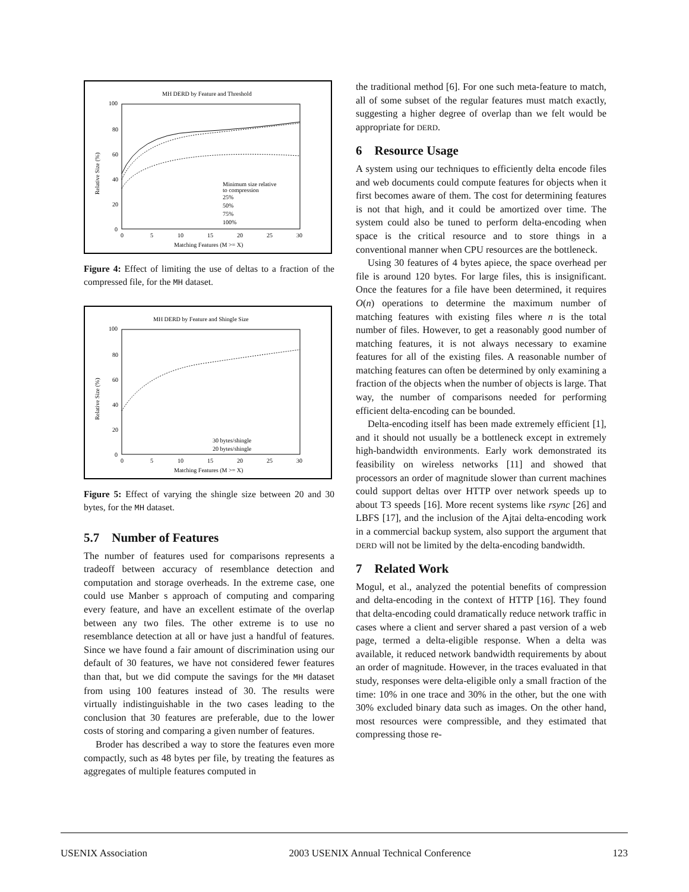MH DERD by Feature and Threshold
100
80
60
40
20
0
0
5
10
15
20
25
30
Matching Features (M >= X)
Relative Size (%)
Minimum size relative
to compression
25%
50%
75%
100%
Figure 4: Effect of limiting the use of deltas to a fraction of the compressed file, for the MH dataset.
MH DERD by Feature and Shingle Size
100
80
60
40
20
0
0
5
10
15
20
25
30
Matching Features (M >= X)
Relative Size (%)
30 bytes/shingle
20 bytes/shingle
Figure 5: Effect of varying the shingle size between 20 and 30 bytes, for the MH dataset.
5.7 Number of Features
The number of features used for comparisons represents a tradeoff between accuracy of resemblance detection and computation and storage overheads. In the extreme case, one could use Manber s approach of computing and comparing every feature, and have an excellent estimate of the overlap between any two files. The other extreme is to use no resemblance detection at all or have just a handful of features. Since we have found a fair amount of discrimination using our default of 30 features, we have not considered fewer features than that, but we did compute the savings for the MH dataset from using 100 features instead of 30. The results were virtually indistinguishable in the two cases leading to the conclusion that 30 features are preferable, due to the lower costs of storing and comparing a given number of features.
Broder has described a way to store the features even more compactly, such as 48 bytes per file, by treating the features as aggregates of multiple features computed in
the traditional method [6]. For one such meta-feature to match, all of some subset of the regular features must match exactly, suggesting a higher degree of overlap than we felt would be appropriate for DERD.
6 Resource Usage
A system using our techniques to efficiently delta encode files and web documents could compute features for objects when it first becomes aware of them. The cost for determining features is not that high, and it could be amortized over time. The system could also be tuned to perform delta-encoding when space is the critical resource and to store things in a conventional manner when CPU resources are the bottleneck.
Using 30 features of 4 bytes apiece, the space overhead per file is around 120 bytes. For large files, this is insignificant. Once the features for a file have been determined, it requires O(n) operations to determine the maximum number of matching features with existing files where n is the total number of files. However, to get a reasonably good number of matching features, it is not always necessary to examine features for all of the existing files. A reasonable number of matching features can often be determined by only examining a fraction of the objects when the number of objects is large. That way, the number of comparisons needed for performing efficient delta-encoding can be bounded.
Delta-encoding itself has been made extremely efficient [1], and it should not usually be a bottleneck except in extremely high-bandwidth environments. Early work demonstrated its feasibility on wireless networks [11] and showed that processors an order of magnitude slower than current machines could support deltas over HTTP over network speeds up to about T3 speeds [16]. More recent systems like rsync [26] and LBFS [17], and the inclusion of the Ajtai delta-encoding work in a commercial backup system, also support the argument that DERD will not be limited by the delta-encoding bandwidth.
7 Related Work
Mogul, et al., analyzed the potential benefits of compression and delta-encoding in the context of HTTP [16]. They found that delta-encoding could dramatically reduce network traffic in cases where a client and server shared a past version of a web page, termed a delta-eligible response. When a delta was available, it reduced network bandwidth requirements by about an order of magnitude. However, in the traces evaluated in that study, responses were delta-eligible only a small fraction of the time: 10% in one trace and 30% in the other, but the one with 30% excluded binary data such as images. On the other hand, most resources were compressible, and they estimated that compressing those re-
USENIX Association 2003 USENIX Annual Technical Conference 123